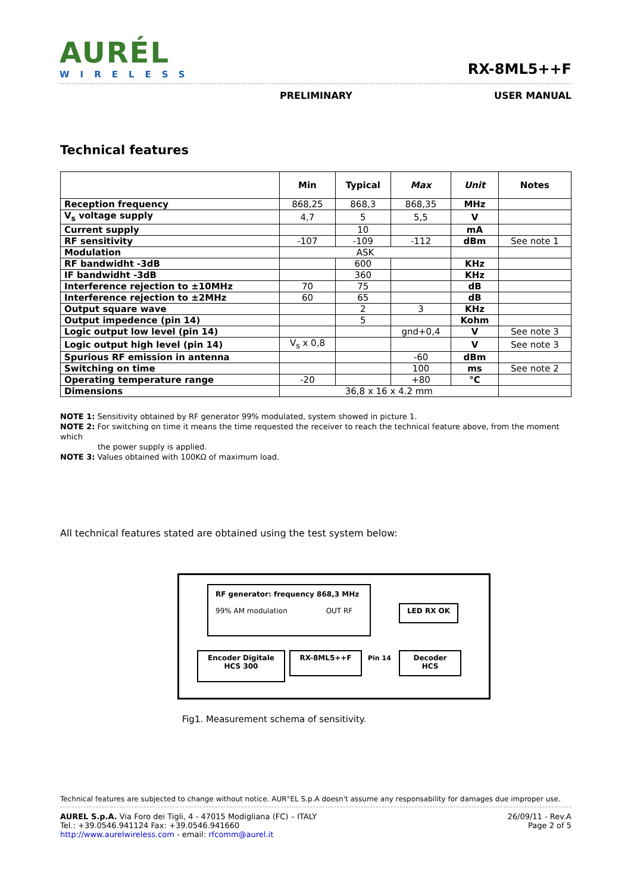AURÉL
WIRELESS
RX-8ML5++F
PRELIMINARY USER MANUAL
Technical features
| | Min | Typical | Max | Unit | Notes |
| --- | --- | --- | --- | --- | --- |
| Reception frequency | 868,25 | 868,3 | 868,35 | MHz | |
| V<sub>s</sub> voltage supply | 4,7 | 5 | 5,5 | V | |
| Current supply | | 10 | | mA | |
| RF sensitivity | -107 | -109 | -112 | dBm | See note 1 |
| Modulation | ASK | | | | |
| RF bandwidht -3dB | | 600 | | KHz | |
| IF bandwidht -3dB | | 360 | | KHz | |
| Interference rejection to ±10MHz | 70 | 75 | | dB | |
| Interference rejection to ±2MHz | 60 | 65 | | dB | |
| Output square wave | | 2 | 3 | KHz | |
| Output impedence (pin 14) | | 5 | | Kohm | |
| Logic output low level (pin 14) | | | gnd+0,4 | V | See note 3 |
| Logic output high level (pin 14) | V<sub>s</sub> x 0,8 | | | V | See note 3 |
| Spurious RF emission in antenna | | | -60 | dBm | |
| Switching on time | | | 100 | ms | See note 2 |
| Operating temperature range | -20 | | +80 | °C | |
| Dimensions | 36,8 x 16 x 4.2 mm | | | | |
NOTE 1: Sensitivity obtained by RF generator 99% modulated, system showed in picture 1.
NOTE 2: For switching on time it means the time requested the receiver to reach the technical feature above, from the moment which
the power supply is applied.
NOTE 3: Values obtained with 100KΩ of maximum load.
All technical features stated are obtained using the test system below:
RF generator: frequency 868,3 MHz
99% AM modulation OUT RF
LED RX OK
Encoder Digitale
HCS 300
RX-8ML5++F Pin 14
Decoder
HCS
Fig1. Measurement schema of sensitivity.
Technical features are subjected to change without notice. AUR°EL S.p.A doesn't assume any responsability for damages due improper use.
AUREL S.p.A. Via Foro dei Tigli, 4 - 47015 Modigliana (FC) – ITALY
Tel.: +39.0546.941124 Fax: +39.0546.941660
http://www.aurelwireless.com - email: rfcomm@aurel.it
26/09/11 - Rev.A
Page 2 of 5